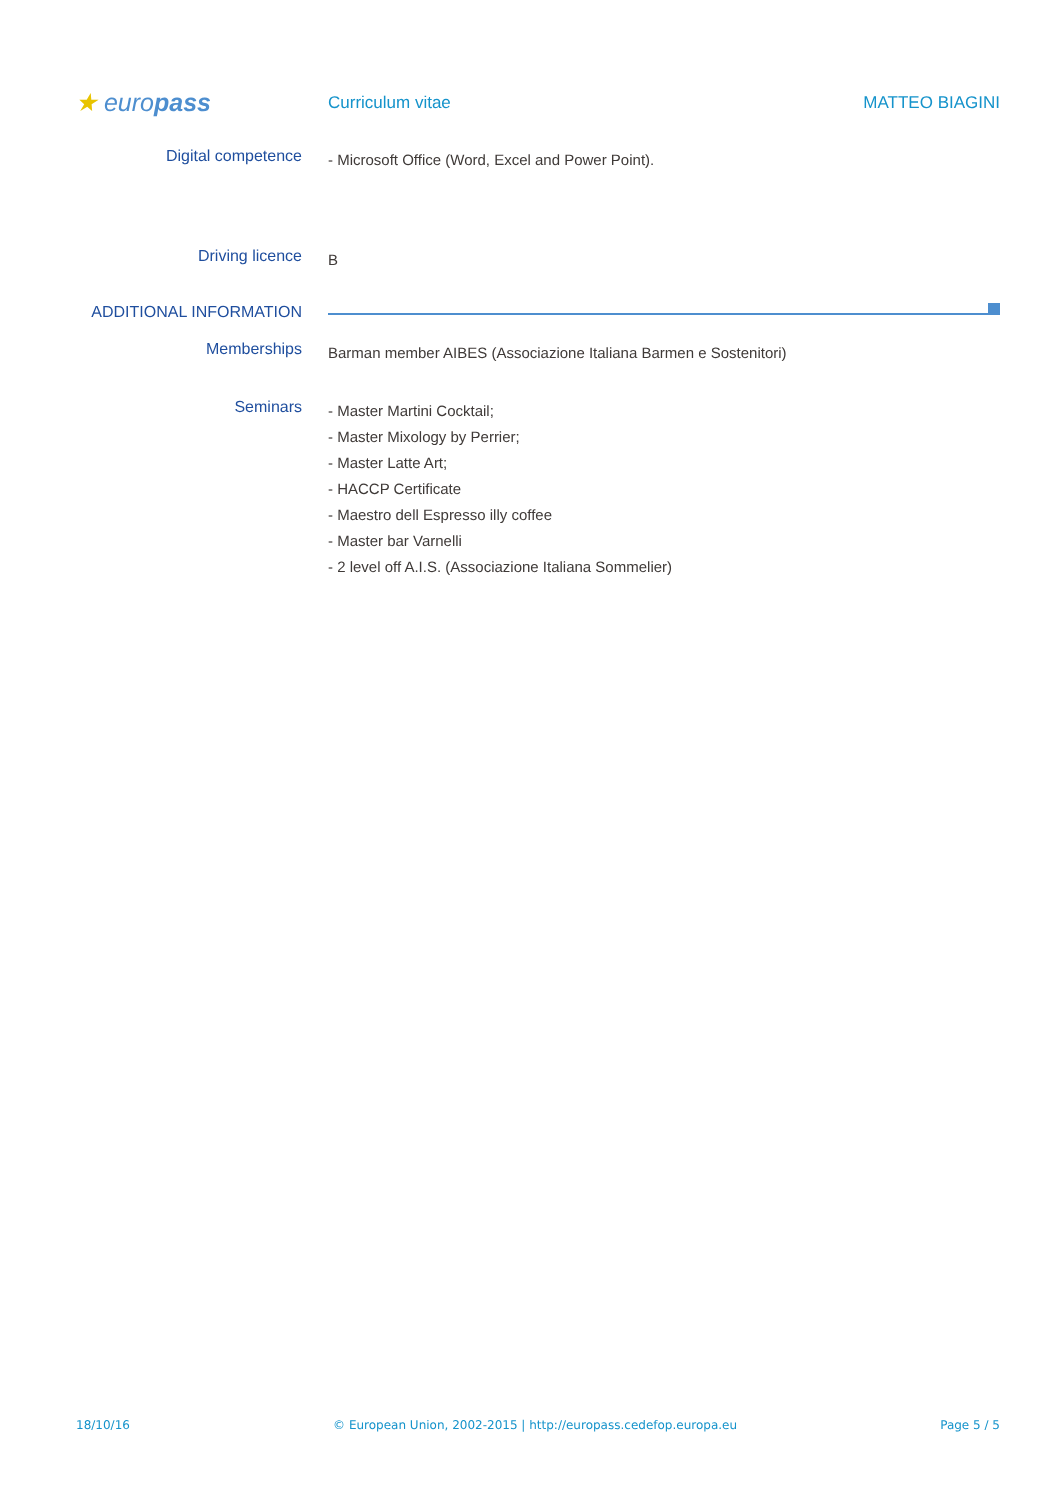★ europass
Curriculum vitae MATTEO BIAGINI
Digital competence
- Microsoft Office (Word, Excel and Power Point).
Driving licence
B
ADDITIONAL INFORMATION
Memberships
Barman member AIBES (Associazione Italiana Barmen e Sostenitori)
Seminars
- Master Martini Cocktail;
- Master Mixology by Perrier;
- Master Latte Art;
- HACCP Certificate
- Maestro dell Espresso illy coffee
- Master bar Varnelli
- 2 level off A.I.S. (Associazione Italiana Sommelier)
18/10/16 © European Union, 2002-2015 | http://europass.cedefop.europa.eu Page 5 / 5